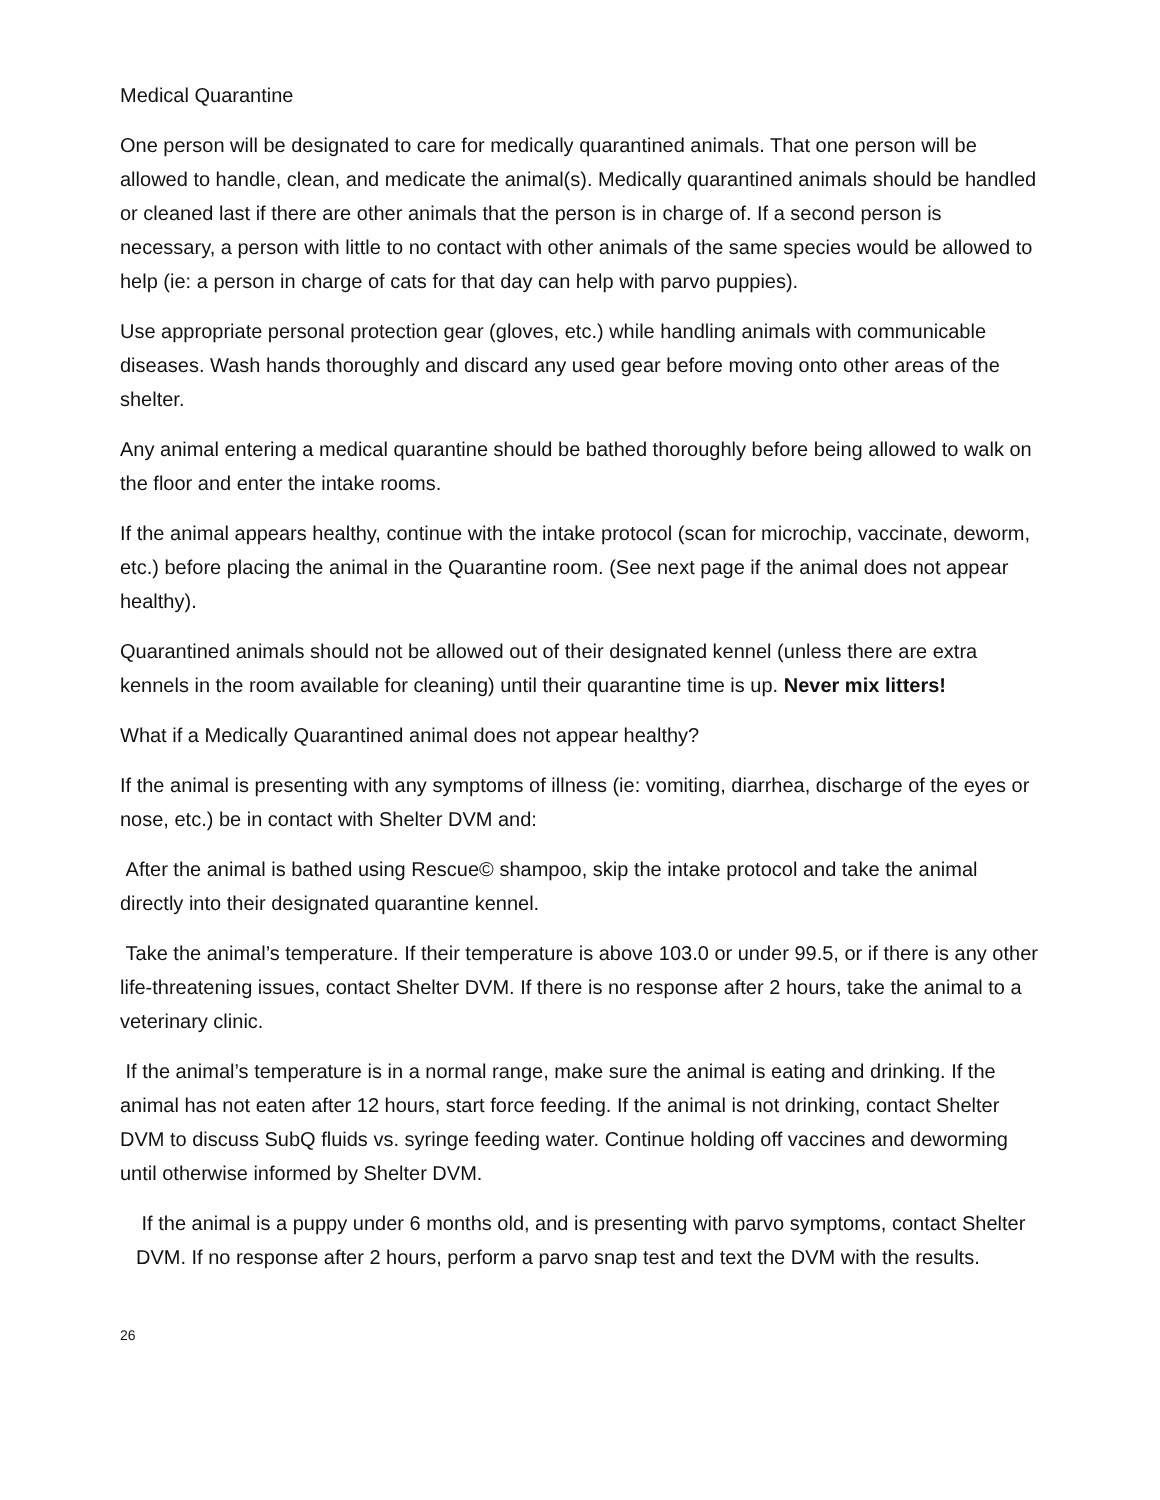Medical Quarantine
One person will be designated to care for medically quarantined animals. That one person will be allowed to handle, clean, and medicate the animal(s). Medically quarantined animals should be handled or cleaned last if there are other animals that the person is in charge of. If a second person is necessary, a person with little to no contact with other animals of the same species would be allowed to help (ie: a person in charge of cats for that day can help with parvo puppies).
Use appropriate personal protection gear (gloves, etc.) while handling animals with communicable diseases. Wash hands thoroughly and discard any used gear before moving onto other areas of the shelter.
Any animal entering a medical quarantine should be bathed thoroughly before being allowed to walk on the floor and enter the intake rooms.
If the animal appears healthy, continue with the intake protocol (scan for microchip, vaccinate, deworm, etc.) before placing the animal in the Quarantine room. (See next page if the animal does not appear healthy).
Quarantined animals should not be allowed out of their designated kennel (unless there are extra kennels in the room available for cleaning) until their quarantine time is up. Never mix litters!
What if a Medically Quarantined animal does not appear healthy?
If the animal is presenting with any symptoms of illness (ie: vomiting, diarrhea, discharge of the eyes or nose, etc.) be in contact with Shelter DVM and:
After the animal is bathed using Rescue© shampoo, skip the intake protocol and take the animal directly into their designated quarantine kennel.
Take the animal’s temperature. If their temperature is above 103.0 or under 99.5, or if there is any other life-threatening issues, contact Shelter DVM. If there is no response after 2 hours, take the animal to a veterinary clinic.
If the animal’s temperature is in a normal range, make sure the animal is eating and drinking. If the animal has not eaten after 12 hours, start force feeding. If the animal is not drinking, contact Shelter DVM to discuss SubQ fluids vs. syringe feeding water. Continue holding off vaccines and deworming until otherwise informed by Shelter DVM.
If the animal is a puppy under 6 months old, and is presenting with parvo symptoms, contact Shelter DVM. If no response after 2 hours, perform a parvo snap test and text the DVM with the results.
26